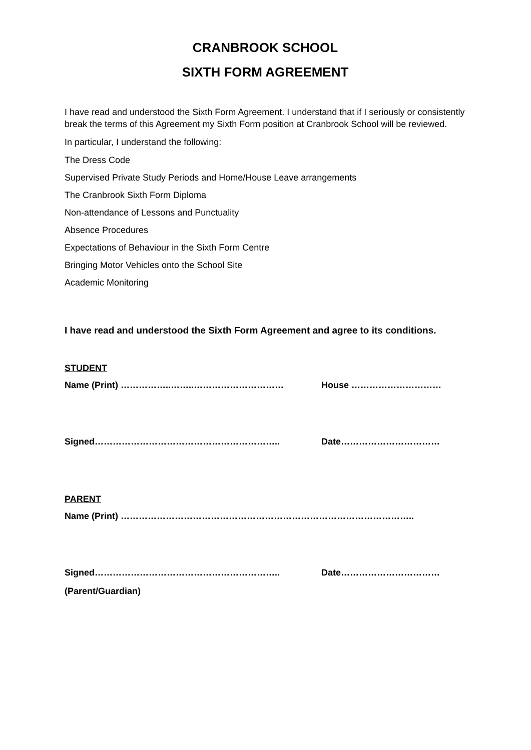CRANBROOK SCHOOL
SIXTH FORM AGREEMENT
I have read and understood the Sixth Form Agreement. I understand that if I seriously or consistently break the terms of this Agreement my Sixth Form position at Cranbrook School will be reviewed.
In particular, I understand the following:
The Dress Code
Supervised Private Study Periods and Home/House Leave arrangements
The Cranbrook Sixth Form Diploma
Non-attendance of Lessons and Punctuality
Absence Procedures
Expectations of Behaviour in the Sixth Form Centre
Bringing Motor Vehicles onto the School Site
Academic Monitoring
I have read and understood the Sixth Form Agreement and agree to its conditions.
STUDENT
Name (Print) ……………..……..………………………… House …………………………
Signed…………………………………………………….. Date……………………………
PARENT
Name (Print) ……………………………………………………………………………………..
Signed…………………………………………………….. Date……………………………
(Parent/Guardian)